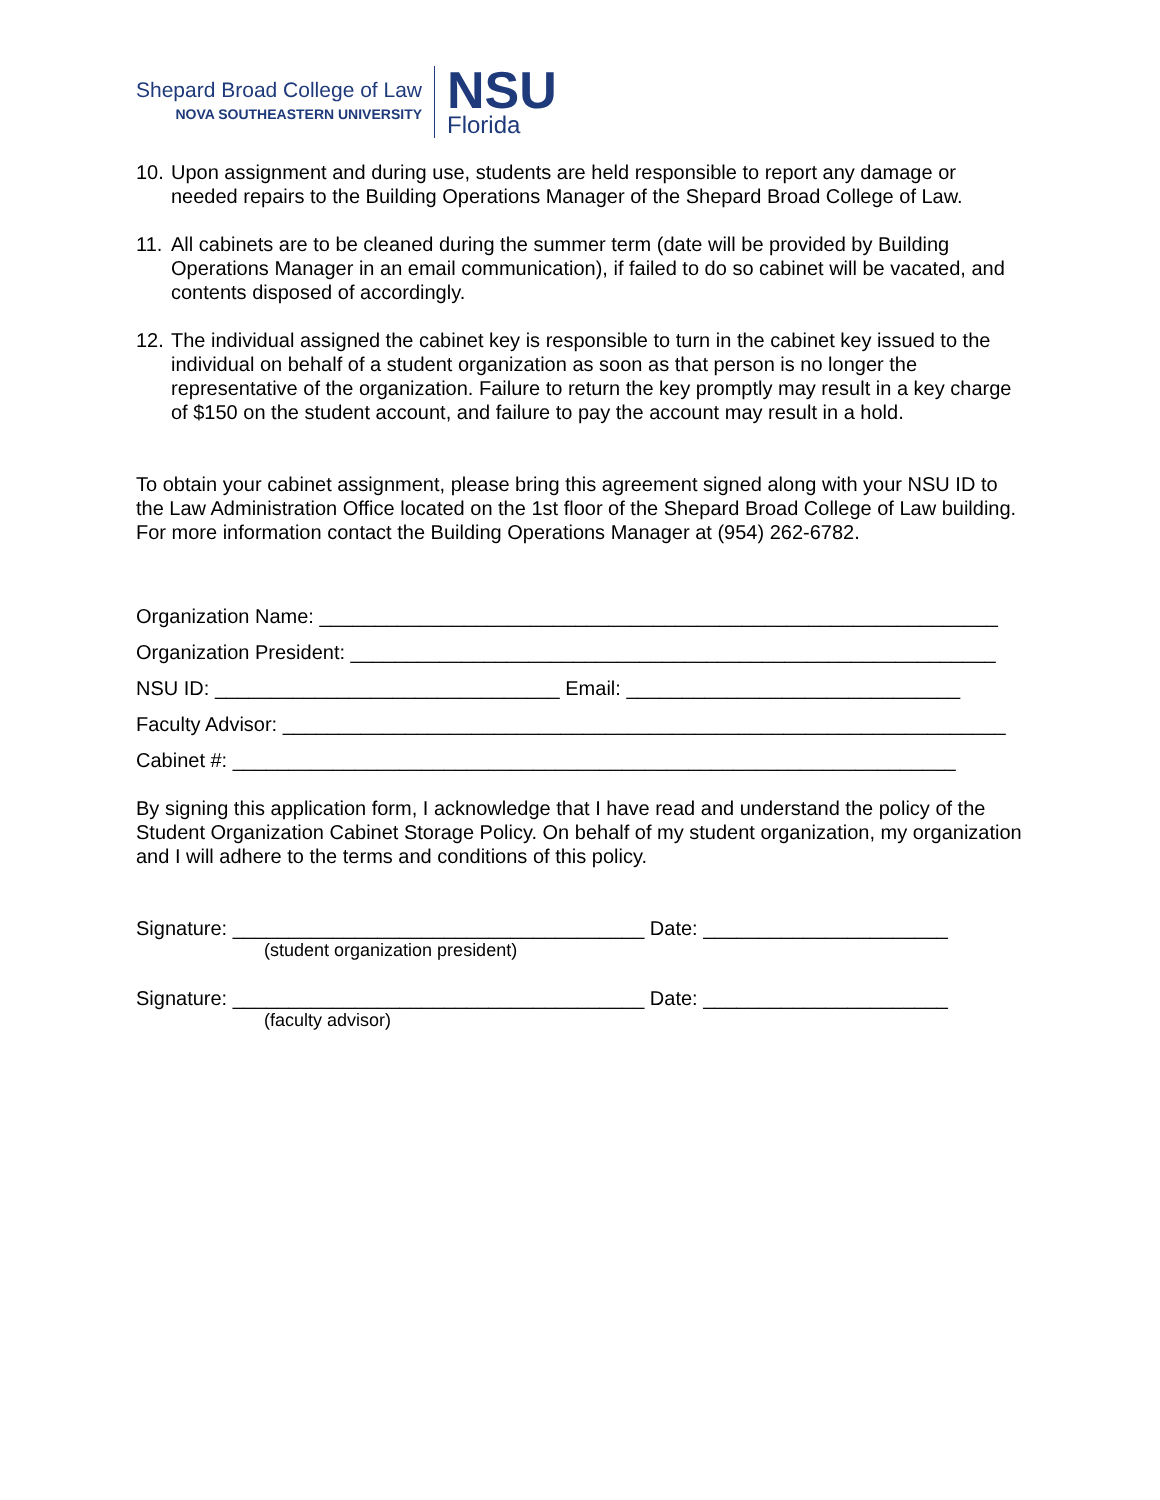Shepard Broad College of Law
NOVA SOUTHEASTERN UNIVERSITY
NSU
Florida
10. Upon assignment and during use, students are held responsible to report any damage or needed repairs to the Building Operations Manager of the Shepard Broad College of Law.
11. All cabinets are to be cleaned during the summer term (date will be provided by Building Operations Manager in an email communication), if failed to do so cabinet will be vacated, and contents disposed of accordingly.
12. The individual assigned the cabinet key is responsible to turn in the cabinet key issued to the individual on behalf of a student organization as soon as that person is no longer the representative of the organization. Failure to return the key promptly may result in a key charge of $150 on the student account, and failure to pay the account may result in a hold.
To obtain your cabinet assignment, please bring this agreement signed along with your NSU ID to the Law Administration Office located on the 1st floor of the Shepard Broad College of Law building. For more information contact the Building Operations Manager at (954) 262-6782.
Organization Name: _____________________________________________________________
Organization President: __________________________________________________________
NSU ID: _______________________________ Email: ______________________________
Faculty Advisor: _________________________________________________________________
Cabinet #: _________________________________________________________________
By signing this application form, I acknowledge that I have read and understand the policy of the Student Organization Cabinet Storage Policy. On behalf of my student organization, my organization and I will adhere to the terms and conditions of this policy.
Signature: _____________________________________ Date: ______________________
(student organization president)
Signature: _____________________________________ Date: ______________________
(faculty advisor)